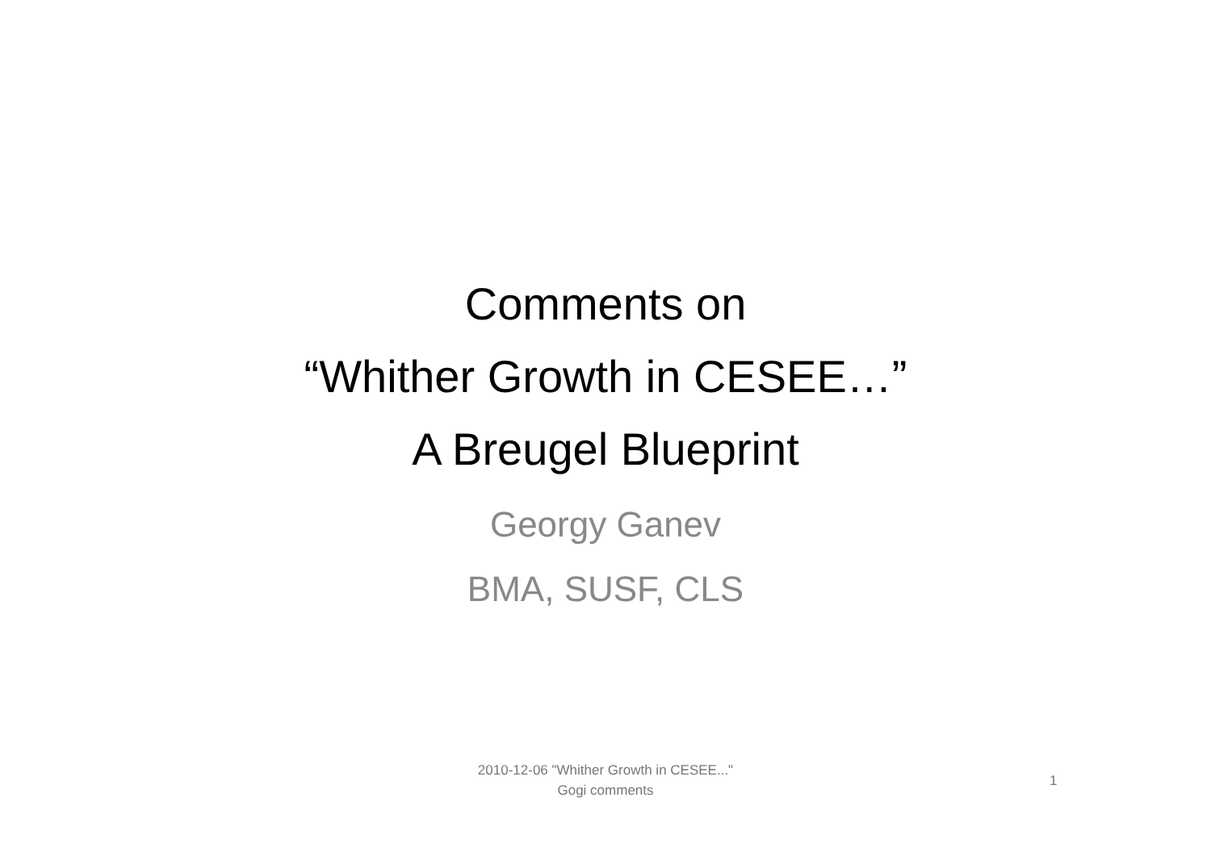Comments on
“Whither Growth in CESEE…”
A Breugel Blueprint
Georgy Ganev
BMA, SUSF, CLS
2010-12-06 "Whither Growth in CESEE..."
Gogi comments
1